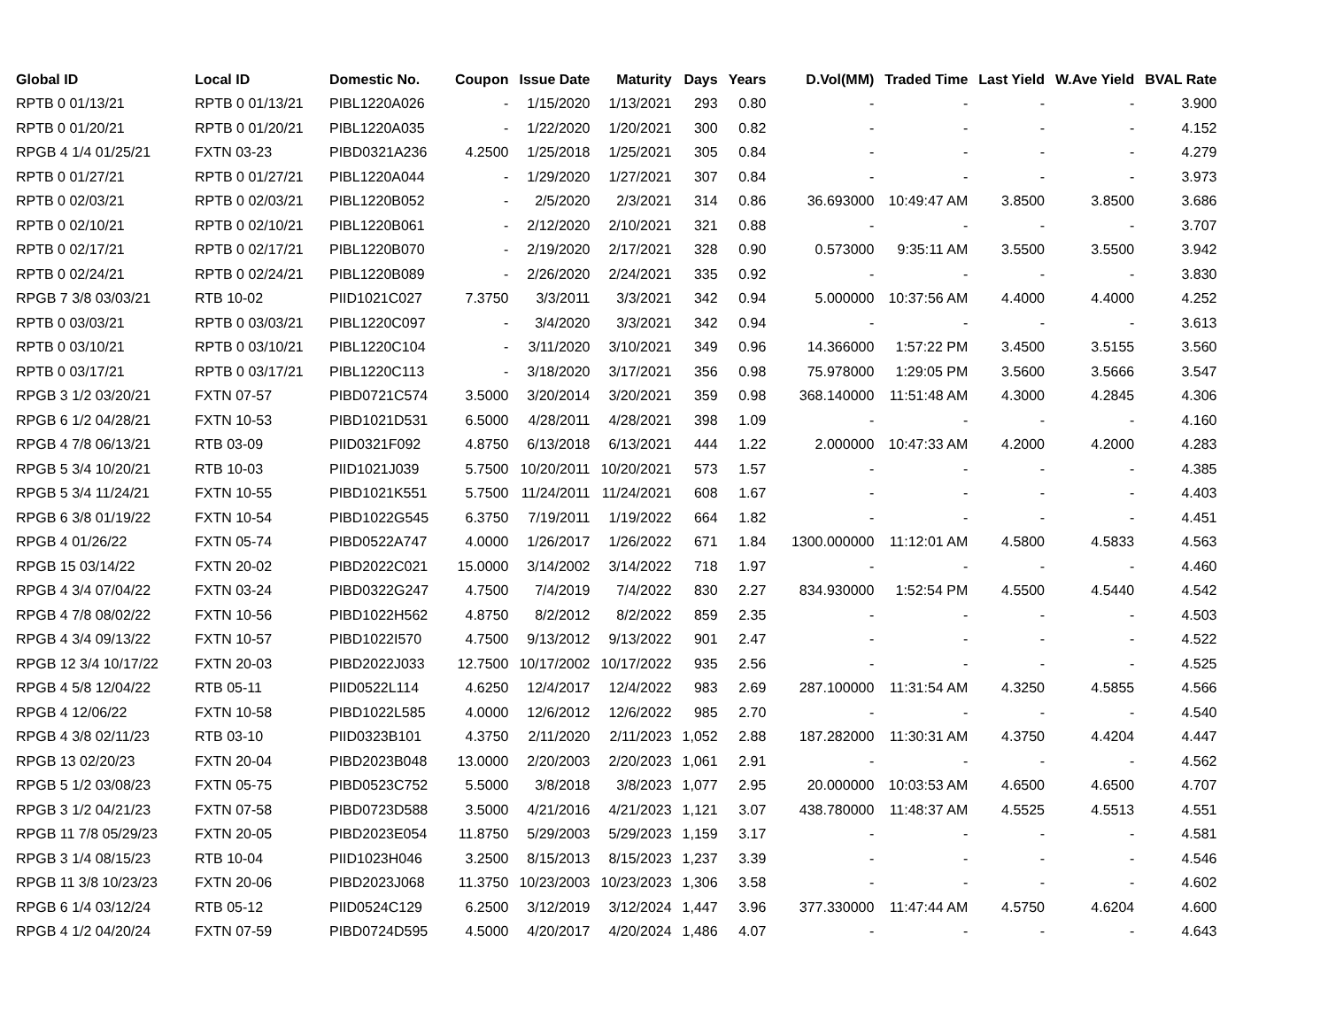| Global ID | Local ID | Domestic No. | Coupon | Issue Date | Maturity | Days | Years | D.Vol(MM) | Traded Time | Last Yield | W.Ave Yield | BVAL Rate |
| --- | --- | --- | --- | --- | --- | --- | --- | --- | --- | --- | --- | --- |
| RPTB 0 01/13/21 | RPTB 0 01/13/21 | PIBL1220A026 | - | 1/15/2020 | 1/13/2021 | 293 | 0.80 | - | - | - | - | 3.900 |
| RPTB 0 01/20/21 | RPTB 0 01/20/21 | PIBL1220A035 | - | 1/22/2020 | 1/20/2021 | 300 | 0.82 | - | - | - | - | 4.152 |
| RPGB 4 1/4 01/25/21 | FXTN 03-23 | PIBD0321A236 | 4.2500 | 1/25/2018 | 1/25/2021 | 305 | 0.84 | - | - | - | - | 4.279 |
| RPTB 0 01/27/21 | RPTB 0 01/27/21 | PIBL1220A044 | - | 1/29/2020 | 1/27/2021 | 307 | 0.84 | - | - | - | - | 3.973 |
| RPTB 0 02/03/21 | RPTB 0 02/03/21 | PIBL1220B052 | - | 2/5/2020 | 2/3/2021 | 314 | 0.86 | 36.693000 | 10:49:47 AM | 3.8500 | 3.8500 | 3.686 |
| RPTB 0 02/10/21 | RPTB 0 02/10/21 | PIBL1220B061 | - | 2/12/2020 | 2/10/2021 | 321 | 0.88 | - | - | - | - | 3.707 |
| RPTB 0 02/17/21 | RPTB 0 02/17/21 | PIBL1220B070 | - | 2/19/2020 | 2/17/2021 | 328 | 0.90 | 0.573000 | 9:35:11 AM | 3.5500 | 3.5500 | 3.942 |
| RPTB 0 02/24/21 | RPTB 0 02/24/21 | PIBL1220B089 | - | 2/26/2020 | 2/24/2021 | 335 | 0.92 | - | - | - | - | 3.830 |
| RPGB 7 3/8 03/03/21 | RTB 10-02 | PIID1021C027 | 7.3750 | 3/3/2011 | 3/3/2021 | 342 | 0.94 | 5.000000 | 10:37:56 AM | 4.4000 | 4.4000 | 4.252 |
| RPTB 0 03/03/21 | RPTB 0 03/03/21 | PIBL1220C097 | - | 3/4/2020 | 3/3/2021 | 342 | 0.94 | - | - | - | - | 3.613 |
| RPTB 0 03/10/21 | RPTB 0 03/10/21 | PIBL1220C104 | - | 3/11/2020 | 3/10/2021 | 349 | 0.96 | 14.366000 | 1:57:22 PM | 3.4500 | 3.5155 | 3.560 |
| RPTB 0 03/17/21 | RPTB 0 03/17/21 | PIBL1220C113 | - | 3/18/2020 | 3/17/2021 | 356 | 0.98 | 75.978000 | 1:29:05 PM | 3.5600 | 3.5666 | 3.547 |
| RPGB 3 1/2 03/20/21 | FXTN 07-57 | PIBD0721C574 | 3.5000 | 3/20/2014 | 3/20/2021 | 359 | 0.98 | 368.140000 | 11:51:48 AM | 4.3000 | 4.2845 | 4.306 |
| RPGB 6 1/2 04/28/21 | FXTN 10-53 | PIBD1021D531 | 6.5000 | 4/28/2011 | 4/28/2021 | 398 | 1.09 | - | - | - | - | 4.160 |
| RPGB 4 7/8 06/13/21 | RTB 03-09 | PIID0321F092 | 4.8750 | 6/13/2018 | 6/13/2021 | 444 | 1.22 | 2.000000 | 10:47:33 AM | 4.2000 | 4.2000 | 4.283 |
| RPGB 5 3/4 10/20/21 | RTB 10-03 | PIID1021J039 | 5.7500 | 10/20/2011 | 10/20/2021 | 573 | 1.57 | - | - | - | - | 4.385 |
| RPGB 5 3/4 11/24/21 | FXTN 10-55 | PIBD1021K551 | 5.7500 | 11/24/2011 | 11/24/2021 | 608 | 1.67 | - | - | - | - | 4.403 |
| RPGB 6 3/8 01/19/22 | FXTN 10-54 | PIBD1022G545 | 6.3750 | 7/19/2011 | 1/19/2022 | 664 | 1.82 | - | - | - | - | 4.451 |
| RPGB 4 01/26/22 | FXTN 05-74 | PIBD0522A747 | 4.0000 | 1/26/2017 | 1/26/2022 | 671 | 1.84 | 1300.000000 | 11:12:01 AM | 4.5800 | 4.5833 | 4.563 |
| RPGB 15 03/14/22 | FXTN 20-02 | PIBD2022C021 | 15.0000 | 3/14/2002 | 3/14/2022 | 718 | 1.97 | - | - | - | - | 4.460 |
| RPGB 4 3/4 07/04/22 | FXTN 03-24 | PIBD0322G247 | 4.7500 | 7/4/2019 | 7/4/2022 | 830 | 2.27 | 834.930000 | 1:52:54 PM | 4.5500 | 4.5440 | 4.542 |
| RPGB 4 7/8 08/02/22 | FXTN 10-56 | PIBD1022H562 | 4.8750 | 8/2/2012 | 8/2/2022 | 859 | 2.35 | - | - | - | - | 4.503 |
| RPGB 4 3/4 09/13/22 | FXTN 10-57 | PIBD1022I570 | 4.7500 | 9/13/2012 | 9/13/2022 | 901 | 2.47 | - | - | - | - | 4.522 |
| RPGB 12 3/4 10/17/22 | FXTN 20-03 | PIBD2022J033 | 12.7500 | 10/17/2002 | 10/17/2022 | 935 | 2.56 | - | - | - | - | 4.525 |
| RPGB 4 5/8 12/04/22 | RTB 05-11 | PIID0522L114 | 4.6250 | 12/4/2017 | 12/4/2022 | 983 | 2.69 | 287.100000 | 11:31:54 AM | 4.3250 | 4.5855 | 4.566 |
| RPGB 4 12/06/22 | FXTN 10-58 | PIBD1022L585 | 4.0000 | 12/6/2012 | 12/6/2022 | 985 | 2.70 | - | - | - | - | 4.540 |
| RPGB 4 3/8 02/11/23 | RTB 03-10 | PIID0323B101 | 4.3750 | 2/11/2020 | 2/11/2023 | 1,052 | 2.88 | 187.282000 | 11:30:31 AM | 4.3750 | 4.4204 | 4.447 |
| RPGB 13 02/20/23 | FXTN 20-04 | PIBD2023B048 | 13.0000 | 2/20/2003 | 2/20/2023 | 1,061 | 2.91 | - | - | - | - | 4.562 |
| RPGB 5 1/2 03/08/23 | FXTN 05-75 | PIBD0523C752 | 5.5000 | 3/8/2018 | 3/8/2023 | 1,077 | 2.95 | 20.000000 | 10:03:53 AM | 4.6500 | 4.6500 | 4.707 |
| RPGB 3 1/2 04/21/23 | FXTN 07-58 | PIBD0723D588 | 3.5000 | 4/21/2016 | 4/21/2023 | 1,121 | 3.07 | 438.780000 | 11:48:37 AM | 4.5525 | 4.5513 | 4.551 |
| RPGB 11 7/8 05/29/23 | FXTN 20-05 | PIBD2023E054 | 11.8750 | 5/29/2003 | 5/29/2023 | 1,159 | 3.17 | - | - | - | - | 4.581 |
| RPGB 3 1/4 08/15/23 | RTB 10-04 | PIID1023H046 | 3.2500 | 8/15/2013 | 8/15/2023 | 1,237 | 3.39 | - | - | - | - | 4.546 |
| RPGB 11 3/8 10/23/23 | FXTN 20-06 | PIBD2023J068 | 11.3750 | 10/23/2003 | 10/23/2023 | 1,306 | 3.58 | - | - | - | - | 4.602 |
| RPGB 6 1/4 03/12/24 | RTB 05-12 | PIID0524C129 | 6.2500 | 3/12/2019 | 3/12/2024 | 1,447 | 3.96 | 377.330000 | 11:47:44 AM | 4.5750 | 4.6204 | 4.600 |
| RPGB 4 1/2 04/20/24 | FXTN 07-59 | PIBD0724D595 | 4.5000 | 4/20/2017 | 4/20/2024 | 1,486 | 4.07 | - | - | - | - | 4.643 |